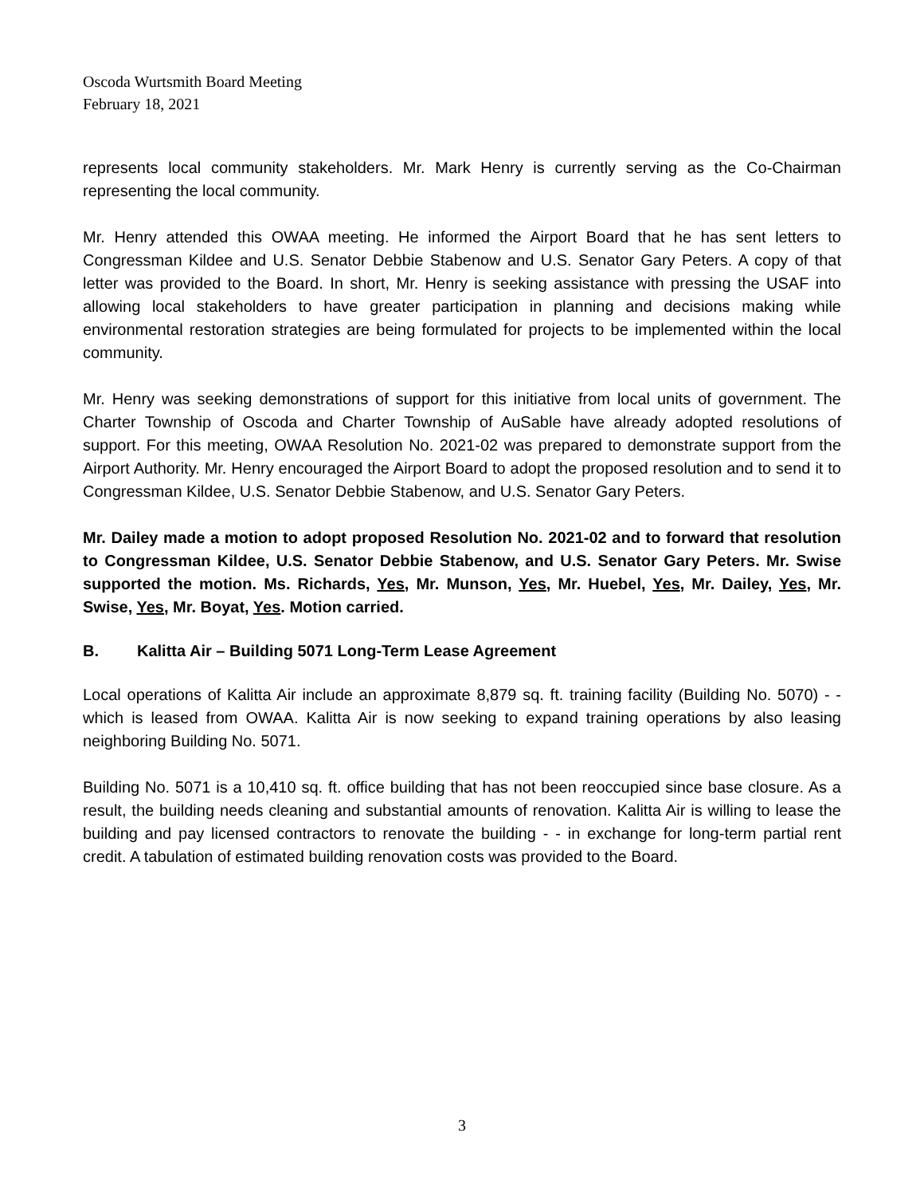Oscoda Wurtsmith Board Meeting
February 18, 2021
represents local community stakeholders. Mr. Mark Henry is currently serving as the Co-Chairman representing the local community.
Mr. Henry attended this OWAA meeting. He informed the Airport Board that he has sent letters to Congressman Kildee and U.S. Senator Debbie Stabenow and U.S. Senator Gary Peters. A copy of that letter was provided to the Board. In short, Mr. Henry is seeking assistance with pressing the USAF into allowing local stakeholders to have greater participation in planning and decisions making while environmental restoration strategies are being formulated for projects to be implemented within the local community.
Mr. Henry was seeking demonstrations of support for this initiative from local units of government. The Charter Township of Oscoda and Charter Township of AuSable have already adopted resolutions of support. For this meeting, OWAA Resolution No. 2021-02 was prepared to demonstrate support from the Airport Authority. Mr. Henry encouraged the Airport Board to adopt the proposed resolution and to send it to Congressman Kildee, U.S. Senator Debbie Stabenow, and U.S. Senator Gary Peters.
Mr. Dailey made a motion to adopt proposed Resolution No. 2021-02 and to forward that resolution to Congressman Kildee, U.S. Senator Debbie Stabenow, and U.S. Senator Gary Peters. Mr. Swise supported the motion. Ms. Richards, Yes, Mr. Munson, Yes, Mr. Huebel, Yes, Mr. Dailey, Yes, Mr. Swise, Yes, Mr. Boyat, Yes. Motion carried.
B. Kalitta Air – Building 5071 Long-Term Lease Agreement
Local operations of Kalitta Air include an approximate 8,879 sq. ft. training facility (Building No. 5070) - - which is leased from OWAA. Kalitta Air is now seeking to expand training operations by also leasing neighboring Building No. 5071.
Building No. 5071 is a 10,410 sq. ft. office building that has not been reoccupied since base closure. As a result, the building needs cleaning and substantial amounts of renovation. Kalitta Air is willing to lease the building and pay licensed contractors to renovate the building - - in exchange for long-term partial rent credit. A tabulation of estimated building renovation costs was provided to the Board.
3